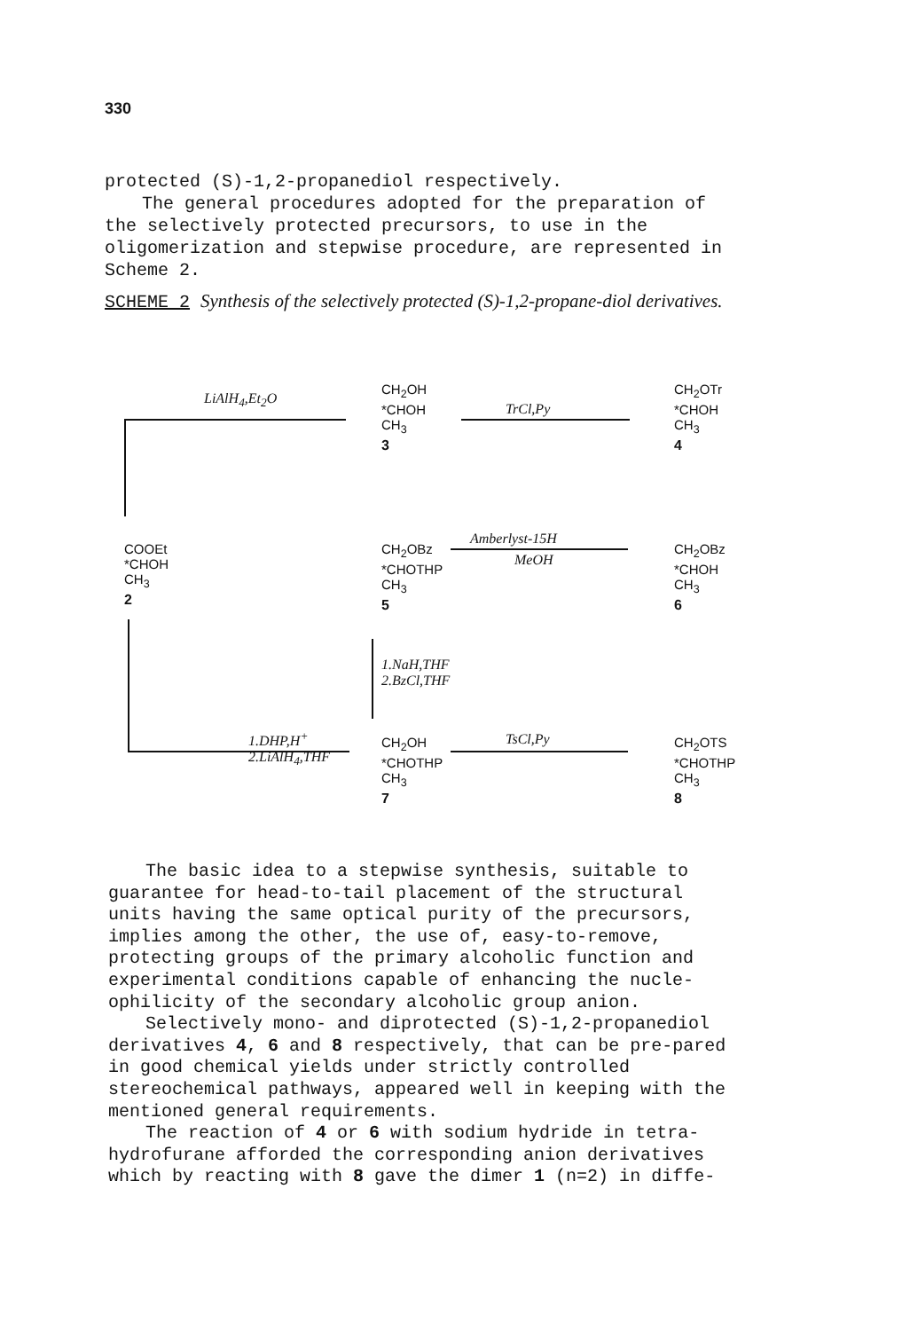330
protected (S)-1,2-propanediol respectively.
The general procedures adopted for the preparation of the selectively protected precursors, to use in the oligomerization and stepwise procedure, are represented in Scheme 2.
SCHEME 2 Synthesis of the selectively protected (S)-1,2-propane-diol derivatives.
LiAlH<sub>4</sub>,Et<sub>2</sub>O
CH<sub>2</sub>OH
*CHOH
CH<sub>3</sub>
3
TrCl,Py
CH<sub>2</sub>OTr
*CHOH
CH<sub>3</sub>
4
COOEt
*CHOH
CH<sub>3</sub>
2
CH<sub>2</sub>OBz
*CHOTHP
CH<sub>3</sub>
5
Amberlyst-15H
MeOH
CH<sub>2</sub>OBz
*CHOH
CH<sub>3</sub>
6
1.NaH,THF
2.BzCl,THF
1.DHP,H<sup>+</sup>
2.LiAlH<sub>4</sub>,THF
CH<sub>2</sub>OH
*CHOTHP
CH<sub>3</sub>
7
TsCl,Py
CH<sub>2</sub>OTS
*CHOTHP
CH<sub>3</sub>
8
The basic idea to a stepwise synthesis, suitable to guarantee for head-to-tail placement of the structural units having the same optical purity of the precursors, implies among the other, the use of, easy-to-remove, protecting groups of the primary alcoholic function and experimental conditions capable of enhancing the nucle-ophilicity of the secondary alcoholic group anion.
Selectively mono- and diprotected (S)-1,2-propanediol derivatives 4, 6 and 8 respectively, that can be pre-pared in good chemical yields under strictly controlled stereochemical pathways, appeared well in keeping with the mentioned general requirements.
The reaction of 4 or 6 with sodium hydride in tetra-hydrofurane afforded the corresponding anion derivatives which by reacting with 8 gave the dimer 1 (n=2) in diffe-